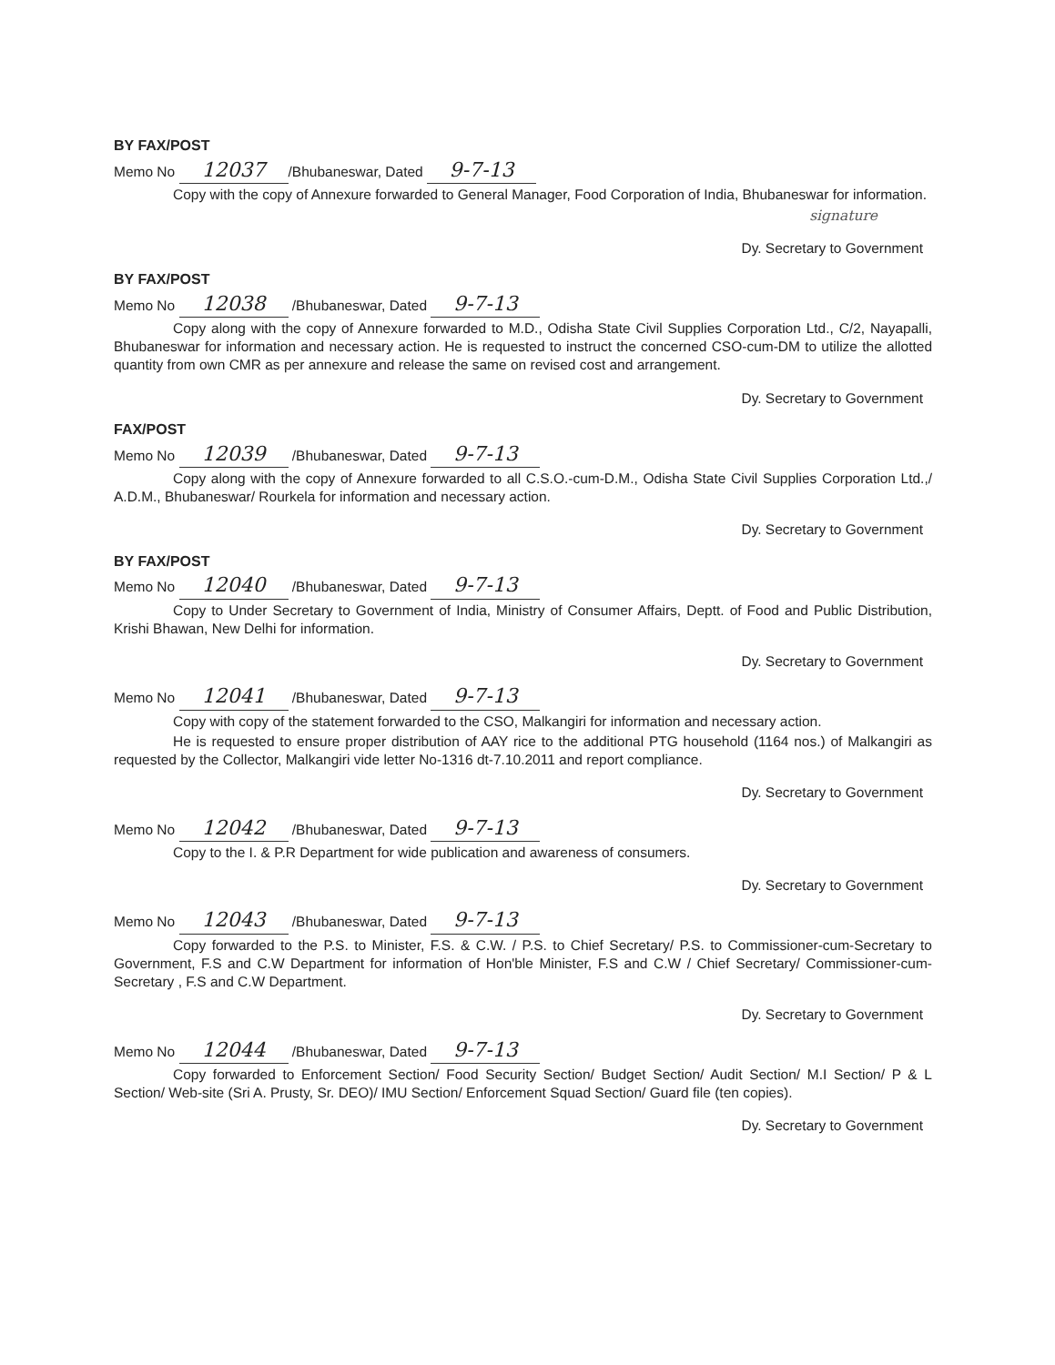BY FAX/POST
Memo No 12037 /Bhubaneswar, Dated 9-7-13
Copy with the copy of Annexure forwarded to General Manager, Food Corporation of India, Bhubaneswar for information.
signature
Dy. Secretary to Government
BY FAX/POST
Memo No 12038 /Bhubaneswar, Dated 9-7-13
Copy along with the copy of Annexure forwarded to M.D., Odisha State Civil Supplies Corporation Ltd., C/2, Nayapalli, Bhubaneswar for information and necessary action. He is requested to instruct the concerned CSO-cum-DM to utilize the allotted quantity from own CMR as per annexure and release the same on revised cost and arrangement.
Dy. Secretary to Government
FAX/POST
Memo No 12039 /Bhubaneswar, Dated 9-7-13
Copy along with the copy of Annexure forwarded to all C.S.O.-cum-D.M., Odisha State Civil Supplies Corporation Ltd.,/ A.D.M., Bhubaneswar/ Rourkela for information and necessary action.
Dy. Secretary to Government
BY FAX/POST
Memo No 12040 /Bhubaneswar, Dated 9-7-13
Copy to Under Secretary to Government of India, Ministry of Consumer Affairs, Deptt. of Food and Public Distribution, Krishi Bhawan, New Delhi for information.
Dy. Secretary to Government
Memo No 12041 /Bhubaneswar, Dated 9-7-13
Copy with copy of the statement forwarded to the CSO, Malkangiri for information and necessary action.
He is requested to ensure proper distribution of AAY rice to the additional PTG household (1164 nos.) of Malkangiri as requested by the Collector, Malkangiri vide letter No-1316 dt-7.10.2011 and report compliance.
Dy. Secretary to Government
Memo No 12042 /Bhubaneswar, Dated 9-7-13
Copy to the I. & P.R Department for wide publication and awareness of consumers.
Dy. Secretary to Government
Memo No 12043 /Bhubaneswar, Dated 9-7-13
Copy forwarded to the P.S. to Minister, F.S. & C.W. / P.S. to Chief Secretary/ P.S. to Commissioner-cum-Secretary to Government, F.S and C.W Department for information of Hon'ble Minister, F.S and C.W / Chief Secretary/ Commissioner-cum-Secretary , F.S and C.W Department.
Dy. Secretary to Government
Memo No 12044 /Bhubaneswar, Dated 9-7-13
Copy forwarded to Enforcement Section/ Food Security Section/ Budget Section/ Audit Section/ M.I Section/ P & L Section/ Web-site (Sri A. Prusty, Sr. DEO)/ IMU Section/ Enforcement Squad Section/ Guard file (ten copies).
Dy. Secretary to Government